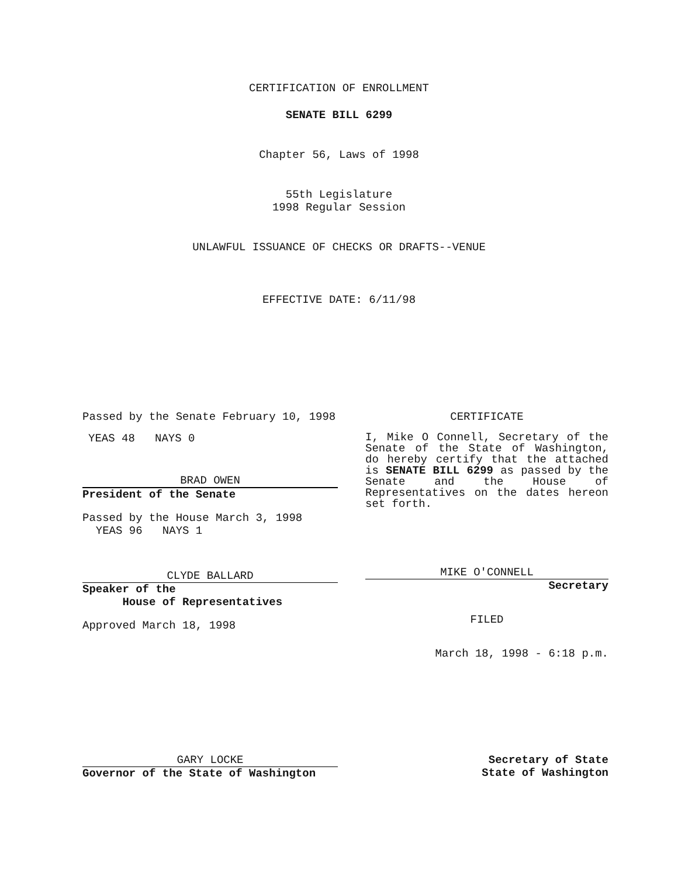CERTIFICATION OF ENROLLMENT
SENATE BILL 6299
Chapter 56, Laws of 1998
55th Legislature
1998 Regular Session
UNLAWFUL ISSUANCE OF CHECKS OR DRAFTS--VENUE
EFFECTIVE DATE: 6/11/98
Passed by the Senate February 10, 1998
YEAS 48 NAYS 0
BRAD OWEN
President of the Senate
Passed by the House March 3, 1998
YEAS 96 NAYS 1
CLYDE BALLARD
Speaker of the
House of Representatives
Approved March 18, 1998
CERTIFICATE
I, Mike O Connell, Secretary of the Senate of the State of Washington, do hereby certify that the attached is SENATE BILL 6299 as passed by the Senate and the House of Representatives on the dates hereon set forth.
MIKE O'CONNELL
Secretary
FILED
March 18, 1998 - 6:18 p.m.
GARY LOCKE
Governor of the State of Washington
Secretary of State
State of Washington